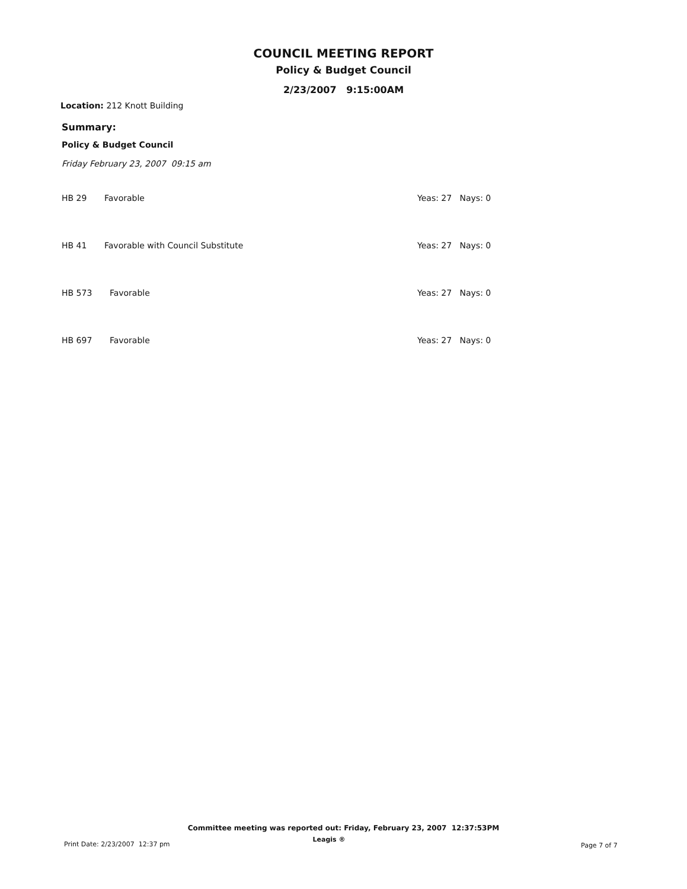COUNCIL MEETING REPORT
Policy & Budget Council
2/23/2007 9:15:00AM
Location: 212 Knott Building
Summary:
Policy & Budget Council
Friday February 23, 2007 09:15 am
| HB 29 | Favorable | Yeas: 27 Nays: 0 |
| HB 41 | Favorable with Council Substitute | Yeas: 27 Nays: 0 |
| HB 573 | Favorable | Yeas: 27 Nays: 0 |
| HB 697 | Favorable | Yeas: 27 Nays: 0 |
Committee meeting was reported out: Friday, February 23, 2007 12:37:53PM
Print Date: 2/23/2007 12:37 pm
Leagis ®
Page 7 of 7